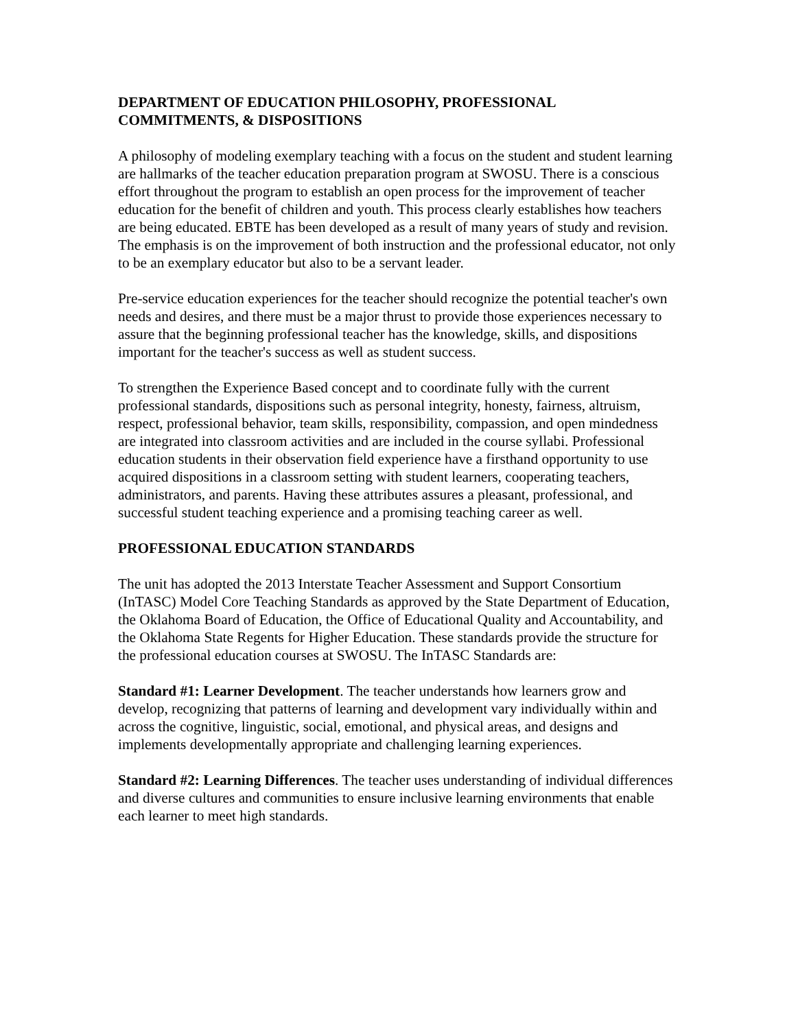DEPARTMENT OF EDUCATION PHILOSOPHY, PROFESSIONAL COMMITMENTS, & DISPOSITIONS
A philosophy of modeling exemplary teaching with a focus on the student and student learning are hallmarks of the teacher education preparation program at SWOSU. There is a conscious effort throughout the program to establish an open process for the improvement of teacher education for the benefit of children and youth. This process clearly establishes how teachers are being educated. EBTE has been developed as a result of many years of study and revision. The emphasis is on the improvement of both instruction and the professional educator, not only to be an exemplary educator but also to be a servant leader.
Pre-service education experiences for the teacher should recognize the potential teacher's own needs and desires, and there must be a major thrust to provide those experiences necessary to assure that the beginning professional teacher has the knowledge, skills, and dispositions important for the teacher's success as well as student success.
To strengthen the Experience Based concept and to coordinate fully with the current professional standards, dispositions such as personal integrity, honesty, fairness, altruism, respect, professional behavior, team skills, responsibility, compassion, and open mindedness are integrated into classroom activities and are included in the course syllabi. Professional education students in their observation field experience have a firsthand opportunity to use acquired dispositions in a classroom setting with student learners, cooperating teachers, administrators, and parents. Having these attributes assures a pleasant, professional, and successful student teaching experience and a promising teaching career as well.
PROFESSIONAL EDUCATION STANDARDS
The unit has adopted the 2013 Interstate Teacher Assessment and Support Consortium (InTASC) Model Core Teaching Standards as approved by the State Department of Education, the Oklahoma Board of Education, the Office of Educational Quality and Accountability, and the Oklahoma State Regents for Higher Education. These standards provide the structure for the professional education courses at SWOSU. The InTASC Standards are:
Standard #1: Learner Development. The teacher understands how learners grow and develop, recognizing that patterns of learning and development vary individually within and across the cognitive, linguistic, social, emotional, and physical areas, and designs and implements developmentally appropriate and challenging learning experiences.
Standard #2: Learning Differences. The teacher uses understanding of individual differences and diverse cultures and communities to ensure inclusive learning environments that enable each learner to meet high standards.